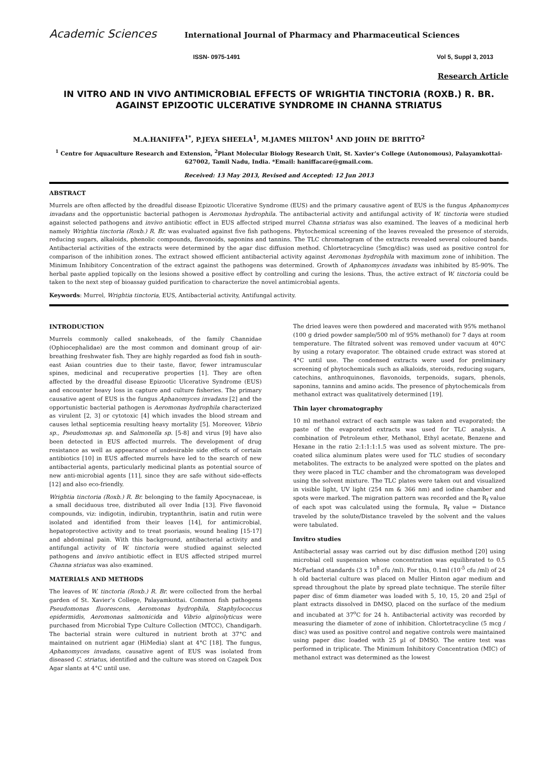Academic Sciences International Journal of Pharmacy and Pharmaceutical Sciences
ISSN- 0975-1491 Vol 5, Suppl 3, 2013
Research Article
IN VITRO AND IN VIVO ANTIMICROBIAL EFFECTS OF WRIGHTIA TINCTORIA (ROXB.) R. BR. AGAINST EPIZOOTIC ULCERATIVE SYNDROME IN CHANNA STRIATUS
M.A.HANIFFA<sup>1*</sup>, P.JEYA SHEELA<sup>1</sup>, M.JAMES MILTON<sup>1</sup> AND JOHN DE BRITTO<sup>2</sup>
<sup>1</sup> Centre for Aquaculture Research and Extension, <sup>2</sup>Plant Molecular Biology Research Unit, St. Xavier’s College (Autonomous), Palayamkottai-627002, Tamil Nadu, India. *Email: haniffacare@gmail.com.
Received: 13 May 2013, Revised and Accepted: 12 Jun 2013
ABSTRACT
Murrels are often affected by the dreadful disease Epizootic Ulcerative Syndrome (EUS) and the primary causative agent of EUS is the fungus Aphanomyces invadans and the opportunistic bacterial pathogen is Aeromonas hydrophila. The antibacterial activity and antifungal activity of W. tinctoria were studied against selected pathogens and invivo antibiotic effect in EUS affected striped murrel Channa striatus was also examined. The leaves of a medicinal herb namely Wrightia tinctoria (Roxb.) R. Br. was evaluated against five fish pathogens. Phytochemical screening of the leaves revealed the presence of steroids, reducing sugars, alkaloids, phenolic compounds, flavonoids, saponins and tannins. The TLC chromatogram of the extracts revealed several coloured bands. Antibacterial activities of the extracts were determined by the agar disc diffusion method. Chlortetracycline (5mcg/disc) was used as positive control for comparison of the inhibition zones. The extract showed efficient antibacterial activity against Aeromonas hydrophila with maximum zone of inhibition. The Minimum Inhibitory Concentration of the extract against the pathogens was determined. Growth of Aphanomyces invadans was inhibited by 85-90%. The herbal paste applied topically on the lesions showed a positive effect by controlling and curing the lesions. Thus, the active extract of W. tinctoria could be taken to the next step of bioassay guided purification to characterize the novel antimicrobial agents.
Keywords: Murrel, Wrightia tinctoria, EUS, Antibacterial activity, Antifungal activity.
INTRODUCTION
Murrels commonly called snakeheads, of the family Channidae (Ophiocephalidae) are the most common and dominant group of air-breathing freshwater fish. They are highly regarded as food fish in south-east Asian countries due to their taste, flavor, fewer intramuscular spines, medicinal and recuperative properties [1]. They are often affected by the dreadful disease Epizootic Ulcerative Syndrome (EUS) and encounter heavy loss in capture and culture fisheries. The primary causative agent of EUS is the fungus Aphanomyces invadans [2] and the opportunistic bacterial pathogen is Aeromonas hydrophila characterized as virulent [2, 3] or cytotoxic [4] which invades the blood stream and causes lethal septicemia resulting heavy mortality [5]. Moreover, Vibrio sp., Pseudomonas sp. and Salmonella sp. [5-8] and virus [9] have also been detected in EUS affected murrels. The development of drug resistance as well as appearance of undesirable side effects of certain antibiotics [10] in EUS affected murrels have led to the search of new antibacterial agents, particularly medicinal plants as potential source of new anti-microbial agents [11], since they are safe without side-effects [12] and also eco-friendly.
Wrightia tinctoria (Roxb.) R. Br. belonging to the family Apocynaceae, is a small deciduous tree, distributed all over India [13]. Five flavonoid compounds, viz: indigotin, indirubin, tryptanthrin, isatin and rutin were isolated and identified from their leaves [14], for antimicrobial, hepatoprotective activity and to treat psoriasis, wound healing [15-17] and abdominal pain. With this background, antibacterial activity and antifungal activity of W. tinctoria were studied against selected pathogens and invivo antibiotic effect in EUS affected striped murrel Channa striatus was also examined.
MATERIALS AND METHODS
The leaves of W. tinctoria (Roxb.) R. Br. were collected from the herbal garden of St. Xavier’s College, Palayamkottai. Common fish pathogens Pseudomonas fluorescens, Aeromonas hydrophila, Staphylococcus epidermidis, Aeromonas salmonicida and Vibrio alginolyticus were purchased from Microbial Type Culture Collection (MTCC), Chandigarh. The bacterial strain were cultured in nutrient broth at 37°C and maintained on nutrient agar (HiMedia) slant at 4°C [18]. The fungus, Aphanomyces invadans, causative agent of EUS was isolated from diseased C. striatus, identified and the culture was stored on Czapek Dox Agar slants at 4°C until use.
The dried leaves were then powdered and macerated with 95% methanol (100 g dried powder sample/500 ml of 95% methanol) for 7 days at room temperature. The filtrated solvent was removed under vacuum at 40°C by using a rotary evaporator. The obtained crude extract was stored at 4°C until use. The condensed extracts were used for preliminary screening of phytochemicals such as alkaloids, steroids, reducing sugars, catechins, anthroquinones, flavonoids, terpenoids, sugars, phenols, saponins, tannins and amino acids. The presence of phytochemicals from methanol extract was qualitatively determined [19].
Thin layer chromatography
10 ml methanol extract of each sample was taken and evaporated; the paste of the evaporated extracts was used for TLC analysis. A combination of Petroleum ether, Methanol, Ethyl acetate, Benzene and Hexane in the ratio 2:1:1:1:1.5 was used as solvent mixture. The pre-coated silica aluminum plates were used for TLC studies of secondary metabolites. The extracts to be analyzed were spotted on the plates and they were placed in TLC chamber and the chromatogram was developed using the solvent mixture. The TLC plates were taken out and visualized in visible light, UV light (254 nm & 366 nm) and iodine chamber and spots were marked. The migration pattern was recorded and the R<sub>f</sub> value of each spot was calculated using the formula, R<sub>f</sub> value = Distance traveled by the solute/Distance traveled by the solvent and the values were tabulated.
Invitro studies
Antibacterial assay was carried out by disc diffusion method [20] using microbial cell suspension whose concentration was equilibrated to 0.5 McFarland standards (3 x 10<sup>8</sup> cfu /ml). For this, 0.1ml (10<sup>-5</sup> cfu /ml) of 24 h old bacterial culture was placed on Muller Hinton agar medium and spread throughout the plate by spread plate technique. The sterile filter paper disc of 6mm diameter was loaded with 5, 10, 15, 20 and 25µl of plant extracts dissolved in DMSO, placed on the surface of the medium and incubated at 37<sup>o</sup>C for 24 h. Antibacterial activity was recorded by measuring the diameter of zone of inhibition. Chlortetracycline (5 mcg / disc) was used as positive control and negative controls were maintained using paper disc loaded with 25 µl of DMSO. The entire test was performed in triplicate. The Minimum Inhibitory Concentration (MIC) of methanol extract was determined as the lowest